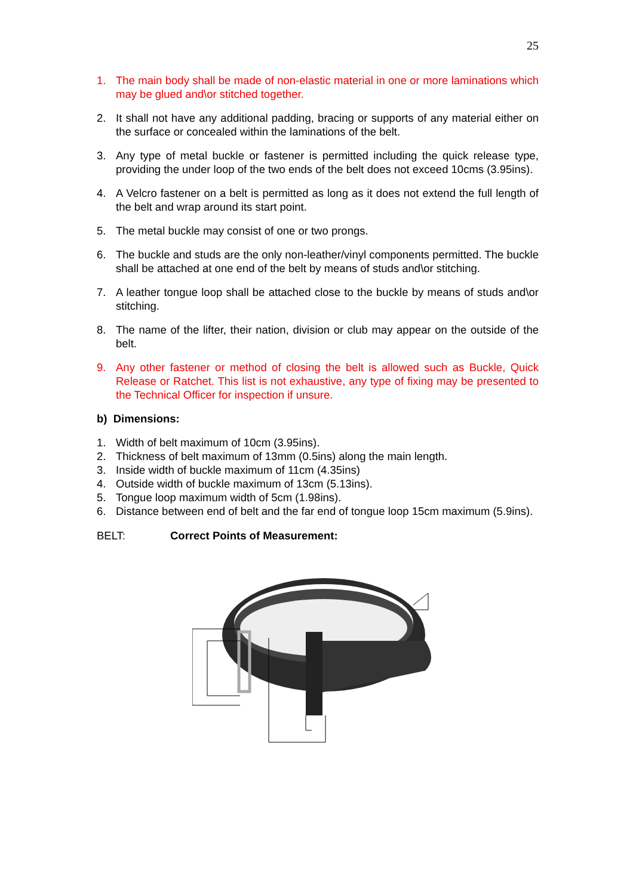25
1. The main body shall be made of non-elastic material in one or more laminations which may be glued and\or stitched together.
2. It shall not have any additional padding, bracing or supports of any material either on the surface or concealed within the laminations of the belt.
3. Any type of metal buckle or fastener is permitted including the quick release type, providing the under loop of the two ends of the belt does not exceed 10cms (3.95ins).
4. A Velcro fastener on a belt is permitted as long as it does not extend the full length of the belt and wrap around its start point.
5. The metal buckle may consist of one or two prongs.
6. The buckle and studs are the only non-leather/vinyl components permitted. The buckle shall be attached at one end of the belt by means of studs and\or stitching.
7. A leather tongue loop shall be attached close to the buckle by means of studs and\or stitching.
8. The name of the lifter, their nation, division or club may appear on the outside of the belt.
9. Any other fastener or method of closing the belt is allowed such as Buckle, Quick Release or Ratchet. This list is not exhaustive, any type of fixing may be presented to the Technical Officer for inspection if unsure.
b) Dimensions:
1. Width of belt maximum of 10cm (3.95ins).
2. Thickness of belt maximum of 13mm (0.5ins) along the main length.
3. Inside width of buckle maximum of 11cm (4.35ins)
4. Outside width of buckle maximum of 13cm (5.13ins).
5. Tongue loop maximum width of 5cm (1.98ins).
6. Distance between end of belt and the far end of tongue loop 15cm maximum (5.9ins).
BELT: Correct Points of Measurement: